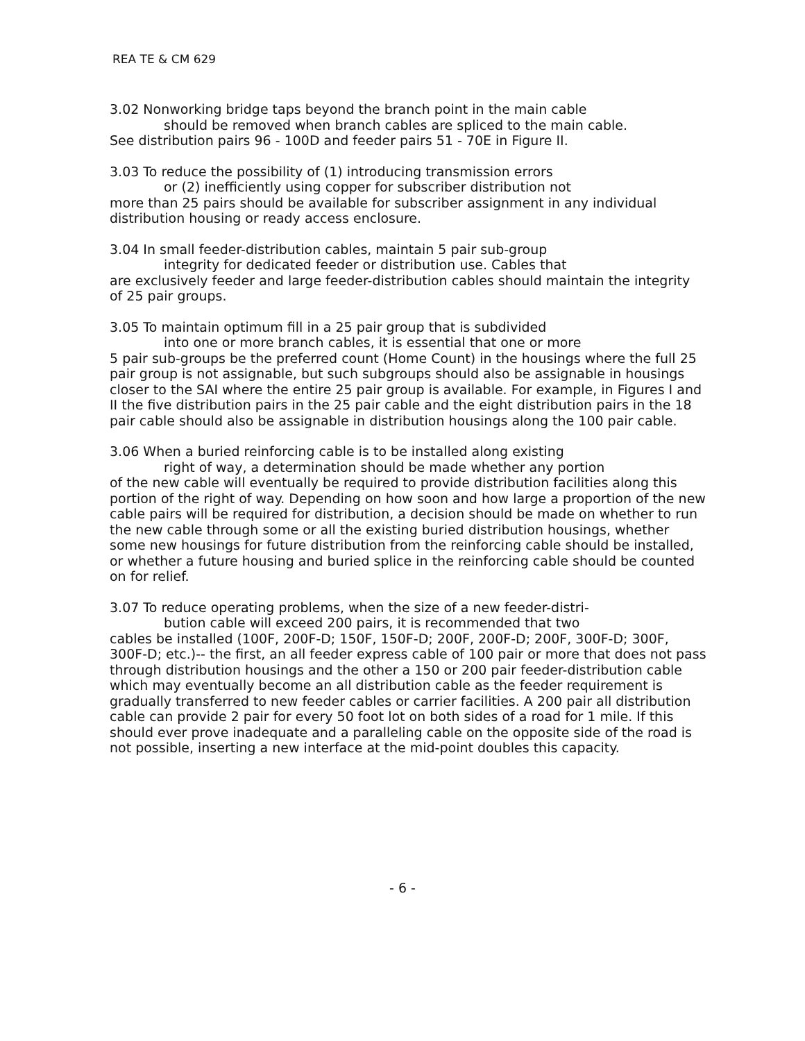REA TE & CM 629
3.02 Nonworking bridge taps beyond the branch point in the main cable
should be removed when branch cables are spliced to the main cable.
See distribution pairs 96 - 100D and feeder pairs 51 - 70E in Figure II.
3.03 To reduce the possibility of (1) introducing transmission errors
or (2) inefficiently using copper for subscriber distribution not
more than 25 pairs should be available for subscriber assignment in any individual distribution housing or ready access enclosure.
3.04 In small feeder-distribution cables, maintain 5 pair sub-group
integrity for dedicated feeder or distribution use. Cables that
are exclusively feeder and large feeder-distribution cables should maintain the integrity of 25 pair groups.
3.05 To maintain optimum fill in a 25 pair group that is subdivided
into one or more branch cables, it is essential that one or more
5 pair sub-groups be the preferred count (Home Count) in the housings where the full 25 pair group is not assignable, but such subgroups should also be assignable in housings closer to the SAI where the entire 25 pair group is available. For example, in Figures I and II the five distribution pairs in the 25 pair cable and the eight distribution pairs in the 18 pair cable should also be assignable in distribution housings along the 100 pair cable.
3.06 When a buried reinforcing cable is to be installed along existing
right of way, a determination should be made whether any portion
of the new cable will eventually be required to provide distribution facilities along this portion of the right of way. Depending on how soon and how large a proportion of the new cable pairs will be required for distribution, a decision should be made on whether to run the new cable through some or all the existing buried distribution housings, whether some new housings for future distribution from the reinforcing cable should be installed, or whether a future housing and buried splice in the reinforcing cable should be counted on for relief.
3.07 To reduce operating problems, when the size of a new feeder-distri-
bution cable will exceed 200 pairs, it is recommended that two
cables be installed (100F, 200F-D; 150F, 150F-D; 200F, 200F-D; 200F, 300F-D; 300F, 300F-D; etc.)-- the first, an all feeder express cable of 100 pair or more that does not pass through distribution housings and the other a 150 or 200 pair feeder-distribution cable which may eventually become an all distribution cable as the feeder requirement is gradually transferred to new feeder cables or carrier facilities. A 200 pair all distribution cable can provide 2 pair for every 50 foot lot on both sides of a road for 1 mile. If this should ever prove inadequate and a paralleling cable on the opposite side of the road is not possible, inserting a new interface at the mid-point doubles this capacity.
- 6 -